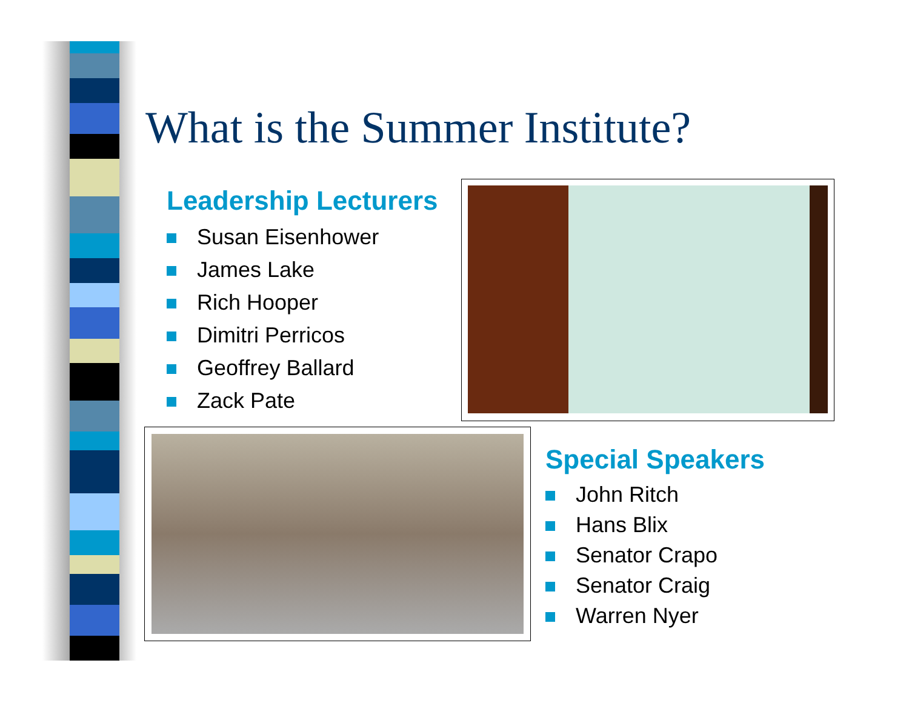What is the Summer Institute?
Leadership Lecturers
Susan Eisenhower
James Lake
Rich Hooper
Dimitri Perricos
Geoffrey Ballard
Zack Pate
Special Speakers
John Ritch
Hans Blix
Senator Crapo
Senator Craig
Warren Nyer